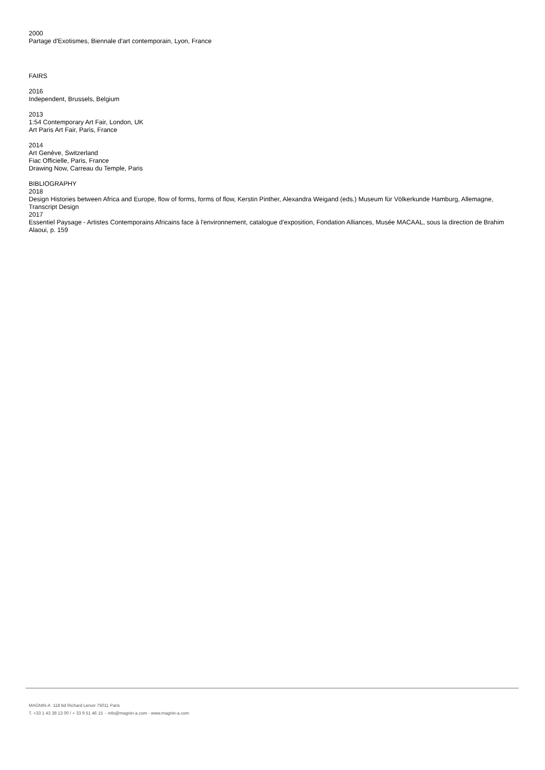2000
Partage d'Exotismes, Biennale d'art contemporain, Lyon, France
FAIRS
2016
Independent, Brussels, Belgium
2013
1:54 Contemporary Art Fair, London, UK
Art Paris Art Fair, Paris, France
2014
Art Genève, Switzerland
Fiac Officielle, Paris, France
Drawing Now, Carreau du Temple, Paris
BIBLIOGRAPHY
2018
Design Histories between Africa and Europe, flow of forms, forms of flow, Kerstin Pinther, Alexandra Weigand (eds.) Museum für Völkerkunde Hamburg, Allemagne, Transcript Design
2017
Essentiel Paysage - Artistes Contemporains Africains face à l'environnement, catalogue d'exposition, Fondation Alliances, Musée MACAAL, sous la direction de Brahim Alaoui, p. 159
MAGNIN-A 118 bd Richard Lenoir 75011 Paris
T. +33 1 43 38 13 00 / + 33 9 51 46 15 - info@magnin-a.com - www.magnin-a.com